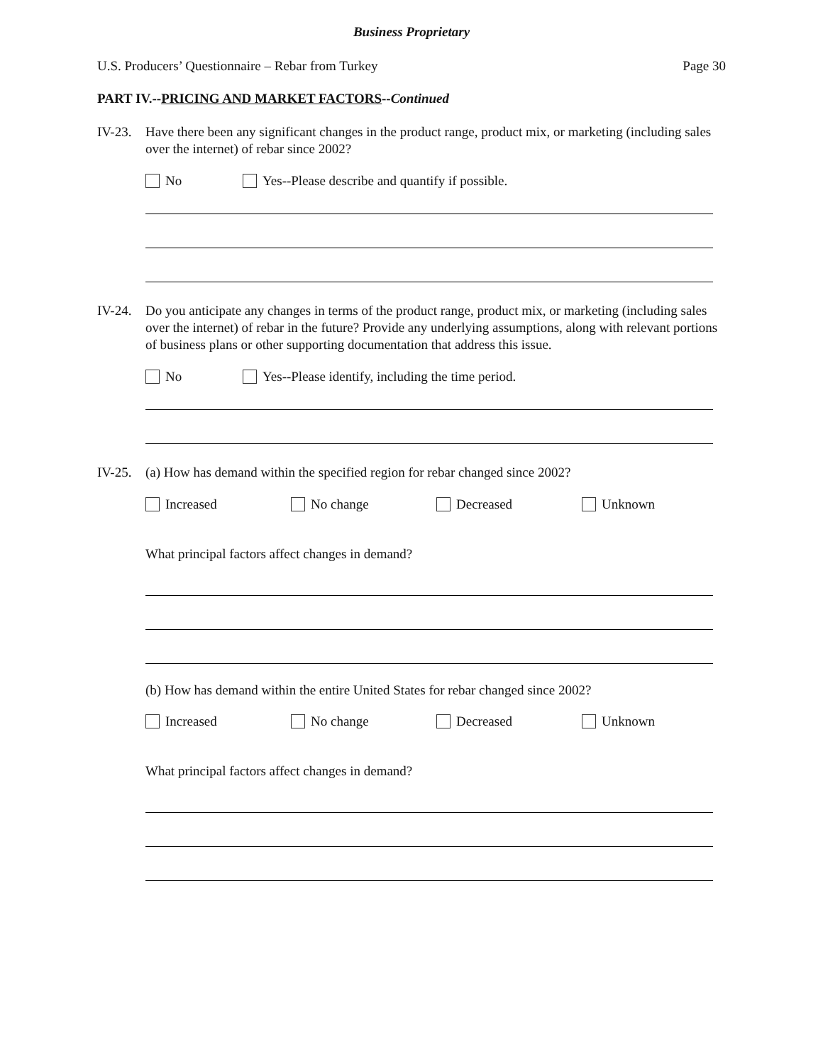Business Proprietary
U.S. Producers’ Questionnaire – Rebar from Turkey Page 30
PART IV.--PRICING AND MARKET FACTORS--Continued
IV-23.
Have there been any significant changes in the product range, product mix, or marketing (including sales over the internet) of rebar since 2002?
No Yes--Please describe and quantify if possible.
IV-24.
Do you anticipate any changes in terms of the product range, product mix, or marketing (including sales over the internet) of rebar in the future? Provide any underlying assumptions, along with relevant portions of business plans or other supporting documentation that address this issue.
No Yes--Please identify, including the time period.
IV-25.
(a) How has demand within the specified region for rebar changed since 2002?
Increased No change Decreased Unknown
What principal factors affect changes in demand?
(b) How has demand within the entire United States for rebar changed since 2002?
Increased No change Decreased Unknown
What principal factors affect changes in demand?